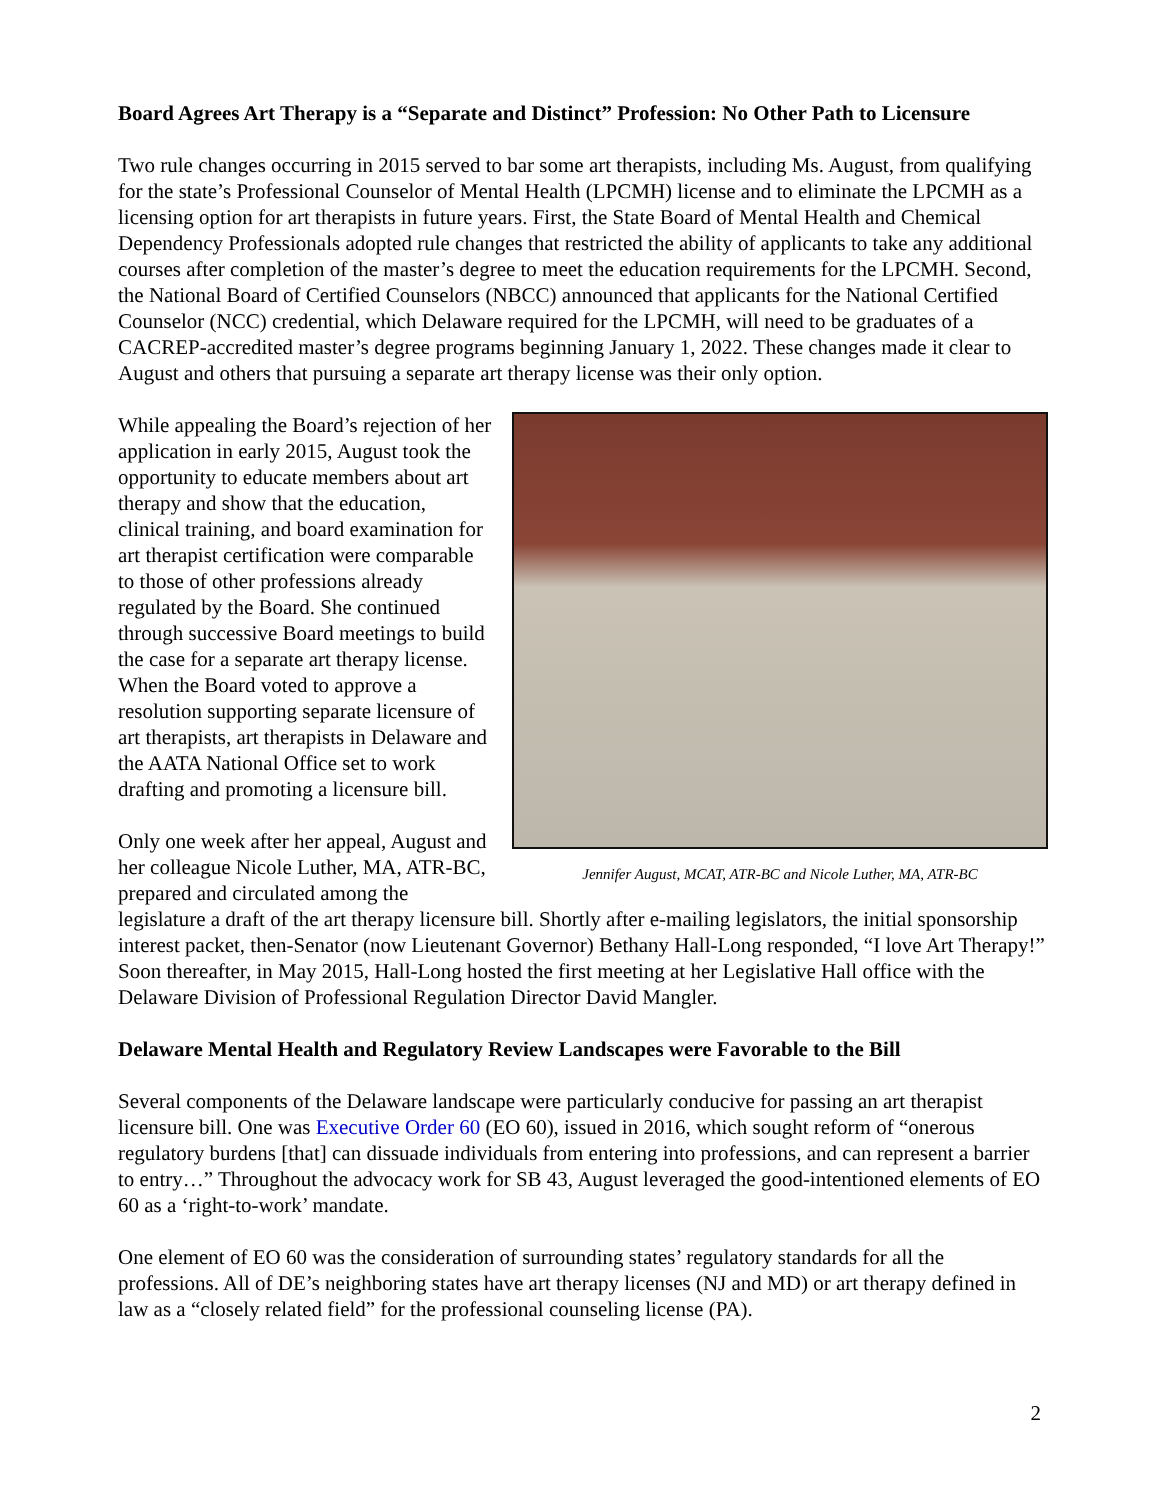Board Agrees Art Therapy is a “Separate and Distinct” Profession: No Other Path to Licensure
Two rule changes occurring in 2015 served to bar some art therapists, including Ms. August, from qualifying for the state’s Professional Counselor of Mental Health (LPCMH) license and to eliminate the LPCMH as a licensing option for art therapists in future years. First, the State Board of Mental Health and Chemical Dependency Professionals adopted rule changes that restricted the ability of applicants to take any additional courses after completion of the master’s degree to meet the education requirements for the LPCMH. Second, the National Board of Certified Counselors (NBCC) announced that applicants for the National Certified Counselor (NCC) credential, which Delaware required for the LPCMH, will need to be graduates of a CACREP-accredited master’s degree programs beginning January 1, 2022. These changes made it clear to August and others that pursuing a separate art therapy license was their only option.
Jennifer August, MCAT, ATR-BC and Nicole Luther, MA, ATR-BC
While appealing the Board’s rejection of her application in early 2015, August took the opportunity to educate members about art therapy and show that the education, clinical training, and board examination for art therapist certification were comparable to those of other professions already regulated by the Board. She continued through successive Board meetings to build the case for a separate art therapy license. When the Board voted to approve a resolution supporting separate licensure of art therapists, art therapists in Delaware and the AATA National Office set to work drafting and promoting a licensure bill.
Only one week after her appeal, August and her colleague Nicole Luther, MA, ATR-BC, prepared and circulated among the legislature a draft of the art therapy licensure bill. Shortly after e-mailing legislators, the initial sponsorship interest packet, then-Senator (now Lieutenant Governor) Bethany Hall-Long responded, “I love Art Therapy!” Soon thereafter, in May 2015, Hall-Long hosted the first meeting at her Legislative Hall office with the Delaware Division of Professional Regulation Director David Mangler.
Delaware Mental Health and Regulatory Review Landscapes were Favorable to the Bill
Several components of the Delaware landscape were particularly conducive for passing an art therapist licensure bill. One was Executive Order 60 (EO 60), issued in 2016, which sought reform of “onerous regulatory burdens [that] can dissuade individuals from entering into professions, and can represent a barrier to entry…” Throughout the advocacy work for SB 43, August leveraged the good-intentioned elements of EO 60 as a ‘right-to-work’ mandate.
One element of EO 60 was the consideration of surrounding states’ regulatory standards for all the professions. All of DE’s neighboring states have art therapy licenses (NJ and MD) or art therapy defined in law as a “closely related field” for the professional counseling license (PA).
2